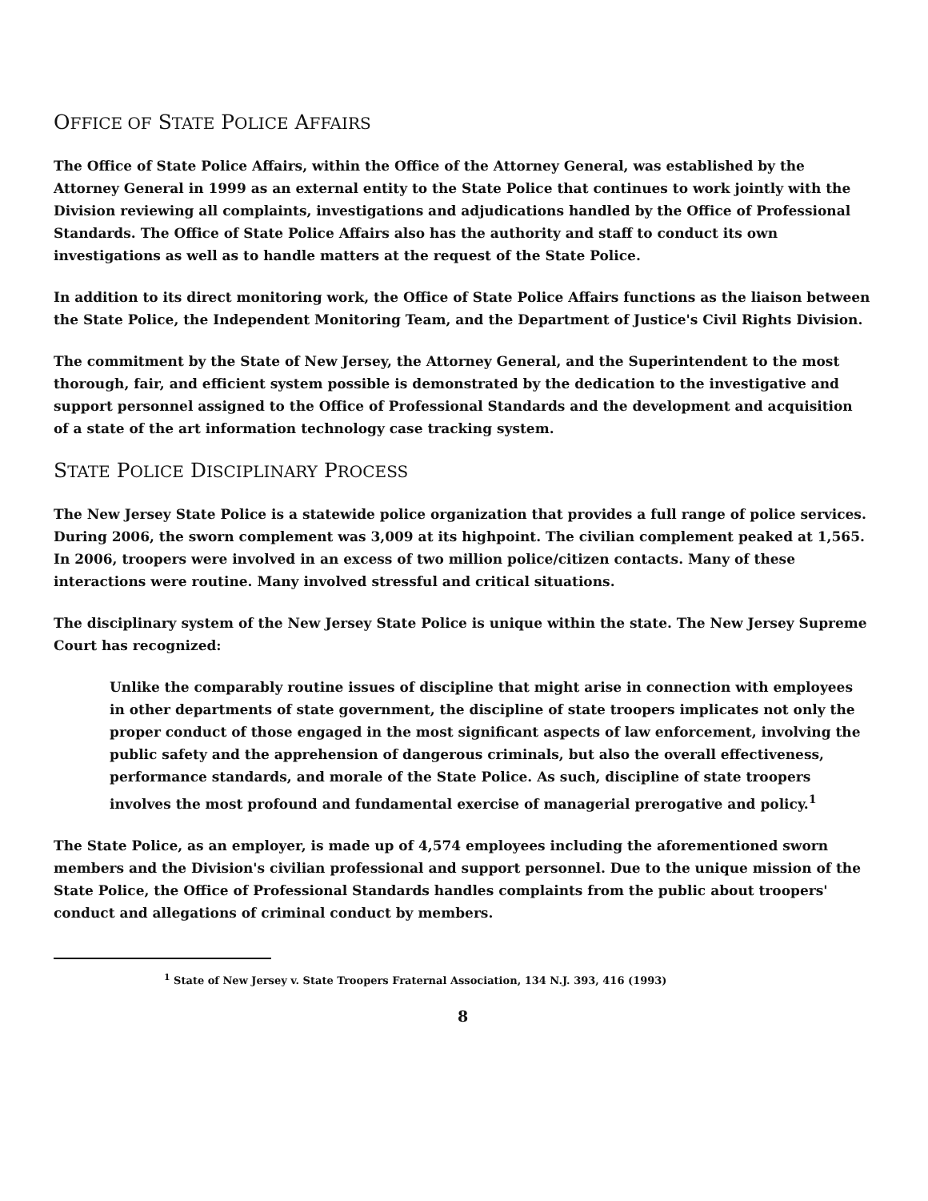OFFICE OF STATE POLICE AFFAIRS
The Office of State Police Affairs, within the Office of the Attorney General, was established by the Attorney General in 1999 as an external entity to the State Police that continues to work jointly with the Division reviewing all complaints, investigations and adjudications handled by the Office of Professional Standards. The Office of State Police Affairs also has the authority and staff to conduct its own investigations as well as to handle matters at the request of the State Police.
In addition to its direct monitoring work, the Office of State Police Affairs functions as the liaison between the State Police, the Independent Monitoring Team, and the Department of Justice's Civil Rights Division.
The commitment by the State of New Jersey, the Attorney General, and the Superintendent to the most thorough, fair, and efficient system possible is demonstrated by the dedication to the investigative and support personnel assigned to the Office of Professional Standards and the development and acquisition of a state of the art information technology case tracking system.
STATE POLICE DISCIPLINARY PROCESS
The New Jersey State Police is a statewide police organization that provides a full range of police services. During 2006, the sworn complement was 3,009 at its highpoint. The civilian complement peaked at 1,565. In 2006, troopers were involved in an excess of two million police/citizen contacts. Many of these interactions were routine. Many involved stressful and critical situations.
The disciplinary system of the New Jersey State Police is unique within the state. The New Jersey Supreme Court has recognized:
Unlike the comparably routine issues of discipline that might arise in connection with employees in other departments of state government, the discipline of state troopers implicates not only the proper conduct of those engaged in the most significant aspects of law enforcement, involving the public safety and the apprehension of dangerous criminals, but also the overall effectiveness, performance standards, and morale of the State Police. As such, discipline of state troopers involves the most profound and fundamental exercise of managerial prerogative and policy.<sup>1</sup>
The State Police, as an employer, is made up of 4,574 employees including the aforementioned sworn members and the Division's civilian professional and support personnel. Due to the unique mission of the State Police, the Office of Professional Standards handles complaints from the public about troopers' conduct and allegations of criminal conduct by members.
<sup>1</sup> State of New Jersey v. State Troopers Fraternal Association, 134 N.J. 393, 416 (1993)
8